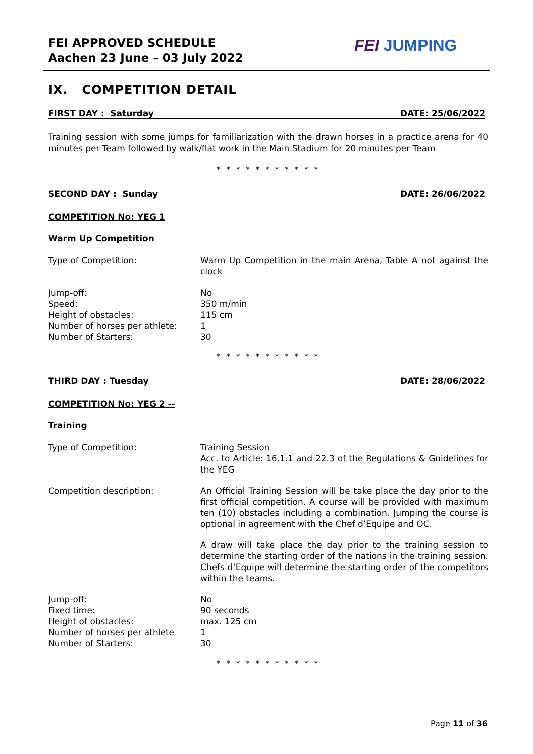FEI APPROVED SCHEDULE
Aachen 23 June – 03 July 2022
FEI JUMPING
IX. COMPETITION DETAIL
FIRST DAY : Saturday DATE: 25/06/2022
Training session with some jumps for familiarization with the drawn horses in a practice arena for 40 minutes per Team followed by walk/flat work in the Main Stadium for 20 minutes per Team
* * * * * * * * * * *
SECOND DAY : Sunday DATE: 26/06/2022
COMPETITION No: YEG 1
Warm Up Competition
Type of Competition: Warm Up Competition in the main Arena, Table A not against the clock
Jump-off: No
Speed: 350 m/min
Height of obstacles: 115 cm
Number of horses per athlete: 1
Number of Starters: 30
* * * * * * * * * * *
THIRD DAY : Tuesday DATE: 28/06/2022
COMPETITION No: YEG 2 --
Training
Type of Competition: Training Session
Acc. to Article: 16.1.1 and 22.3 of the Regulations & Guidelines for the YEG
Competition description: An Official Training Session will be take place the day prior to the first official competition. A course will be provided with maximum ten (10) obstacles including a combination. Jumping the course is optional in agreement with the Chef d’Equipe and OC.
A draw will take place the day prior to the training session to determine the starting order of the nations in the training session. Chefs d’Equipe will determine the starting order of the competitors within the teams.
Jump-off: No
Fixed time: 90 seconds
Height of obstacles: max. 125 cm
Number of horses per athlete 1
Number of Starters: 30
* * * * * * * * * * *
Page 11 of 36